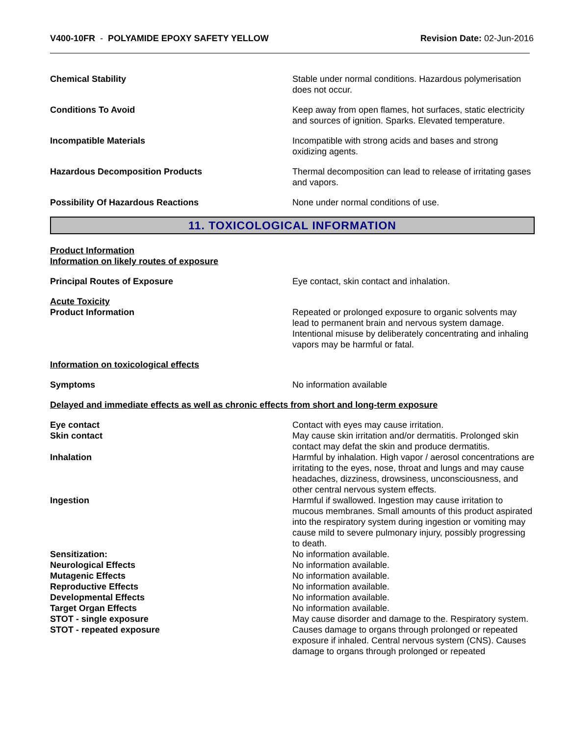V400-10FR - POLYAMIDE EPOXY SAFETY YELLOW
Revision Date: 02-Jun-2016
Chemical Stability Stable under normal conditions. Hazardous polymerisation does not occur.
Conditions To Avoid Keep away from open flames, hot surfaces, static electricity and sources of ignition. Sparks. Elevated temperature.
Incompatible Materials Incompatible with strong acids and bases and strong oxidizing agents.
Hazardous Decomposition Products Thermal decomposition can lead to release of irritating gases and vapors.
Possibility Of Hazardous Reactions None under normal conditions of use.
11. TOXICOLOGICAL INFORMATION
Product Information
Information on likely routes of exposure
Principal Routes of Exposure Eye contact, skin contact and inhalation.
Acute Toxicity
Product Information Repeated or prolonged exposure to organic solvents may lead to permanent brain and nervous system damage. Intentional misuse by deliberately concentrating and inhaling vapors may be harmful or fatal.
Information on toxicological effects
Symptoms No information available
Delayed and immediate effects as well as chronic effects from short and long-term exposure
Eye contact Contact with eyes may cause irritation.
Skin contact May cause skin irritation and/or dermatitis. Prolonged skin contact may defat the skin and produce dermatitis.
Inhalation Harmful by inhalation. High vapor / aerosol concentrations are irritating to the eyes, nose, throat and lungs and may cause headaches, dizziness, drowsiness, unconsciousness, and other central nervous system effects.
Ingestion Harmful if swallowed. Ingestion may cause irritation to mucous membranes. Small amounts of this product aspirated into the respiratory system during ingestion or vomiting may cause mild to severe pulmonary injury, possibly progressing to death.
Sensitization: No information available.
Neurological Effects No information available.
Mutagenic Effects No information available.
Reproductive Effects No information available.
Developmental Effects No information available.
Target Organ Effects No information available.
STOT - single exposure May cause disorder and damage to the. Respiratory system.
STOT - repeated exposure Causes damage to organs through prolonged or repeated exposure if inhaled. Central nervous system (CNS). Causes damage to organs through prolonged or repeated